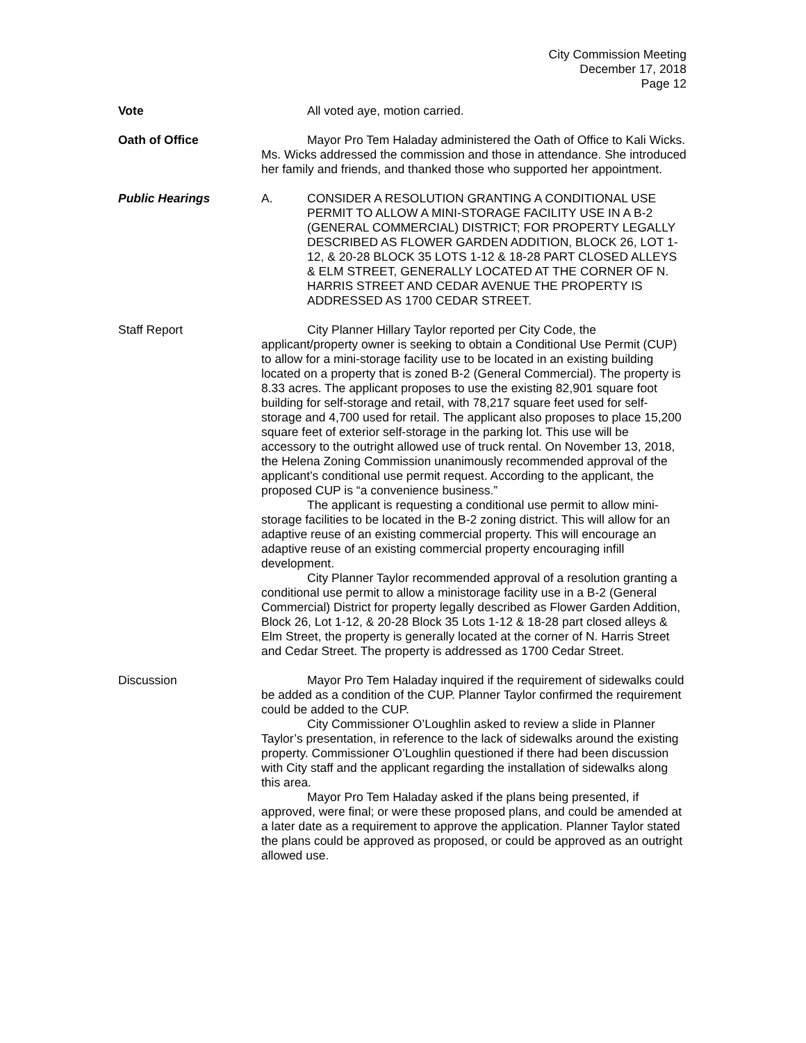City Commission Meeting
December 17, 2018
Page 12
Vote All voted aye, motion carried.
Oath of Office Mayor Pro Tem Haladay administered the Oath of Office to Kali Wicks. Ms. Wicks addressed the commission and those in attendance. She introduced her family and friends, and thanked those who supported her appointment.
Public Hearings A. CONSIDER A RESOLUTION GRANTING A CONDITIONAL USE PERMIT TO ALLOW A MINI-STORAGE FACILITY USE IN A B-2 (GENERAL COMMERCIAL) DISTRICT; FOR PROPERTY LEGALLY DESCRIBED AS FLOWER GARDEN ADDITION, BLOCK 26, LOT 1-12, & 20-28 BLOCK 35 LOTS 1-12 & 18-28 PART CLOSED ALLEYS & ELM STREET, GENERALLY LOCATED AT THE CORNER OF N. HARRIS STREET AND CEDAR AVENUE THE PROPERTY IS ADDRESSED AS 1700 CEDAR STREET.
Staff Report City Planner Hillary Taylor reported per City Code, the applicant/property owner is seeking to obtain a Conditional Use Permit (CUP) to allow for a mini-storage facility use to be located in an existing building located on a property that is zoned B-2 (General Commercial). The property is 8.33 acres. The applicant proposes to use the existing 82,901 square foot building for self-storage and retail, with 78,217 square feet used for self-storage and 4,700 used for retail. The applicant also proposes to place 15,200 square feet of exterior self-storage in the parking lot. This use will be accessory to the outright allowed use of truck rental. On November 13, 2018, the Helena Zoning Commission unanimously recommended approval of the applicant’s conditional use permit request. According to the applicant, the proposed CUP is “a convenience business.”
The applicant is requesting a conditional use permit to allow mini-storage facilities to be located in the B-2 zoning district. This will allow for an adaptive reuse of an existing commercial property. This will encourage an adaptive reuse of an existing commercial property encouraging infill development.
City Planner Taylor recommended approval of a resolution granting a conditional use permit to allow a ministorage facility use in a B-2 (General Commercial) District for property legally described as Flower Garden Addition, Block 26, Lot 1-12, & 20-28 Block 35 Lots 1-12 & 18-28 part closed alleys & Elm Street, the property is generally located at the corner of N. Harris Street and Cedar Street. The property is addressed as 1700 Cedar Street.
Discussion Mayor Pro Tem Haladay inquired if the requirement of sidewalks could be added as a condition of the CUP. Planner Taylor confirmed the requirement could be added to the CUP.
City Commissioner O’Loughlin asked to review a slide in Planner Taylor’s presentation, in reference to the lack of sidewalks around the existing property. Commissioner O’Loughlin questioned if there had been discussion with City staff and the applicant regarding the installation of sidewalks along this area.
Mayor Pro Tem Haladay asked if the plans being presented, if approved, were final; or were these proposed plans, and could be amended at a later date as a requirement to approve the application. Planner Taylor stated the plans could be approved as proposed, or could be approved as an outright allowed use.